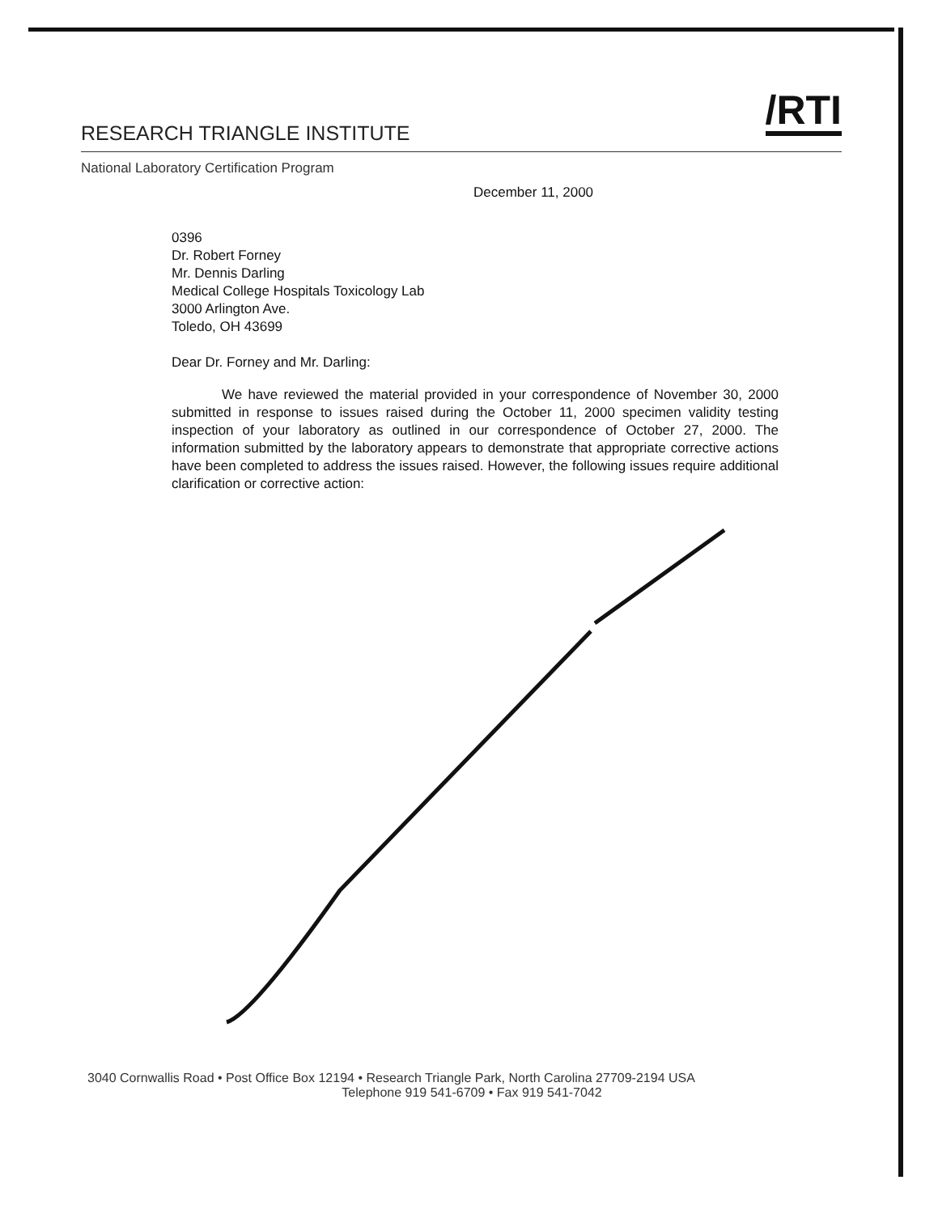/RTI
RESEARCH TRIANGLE INSTITUTE
National Laboratory Certification Program
December 11, 2000
0396
Dr. Robert Forney
Mr. Dennis Darling
Medical College Hospitals Toxicology Lab
3000 Arlington Ave.
Toledo, OH 43699
Dear Dr. Forney and Mr. Darling:
We have reviewed the material provided in your correspondence of November 30, 2000 submitted in response to issues raised during the October 11, 2000 specimen validity testing inspection of your laboratory as outlined in our correspondence of October 27, 2000. The information submitted by the laboratory appears to demonstrate that appropriate corrective actions have been completed to address the issues raised. However, the following issues require additional clarification or corrective action:
3040 Cornwallis Road • Post Office Box 12194 • Research Triangle Park, North Carolina 27709-2194 USA
Telephone 919 541-6709 • Fax 919 541-7042